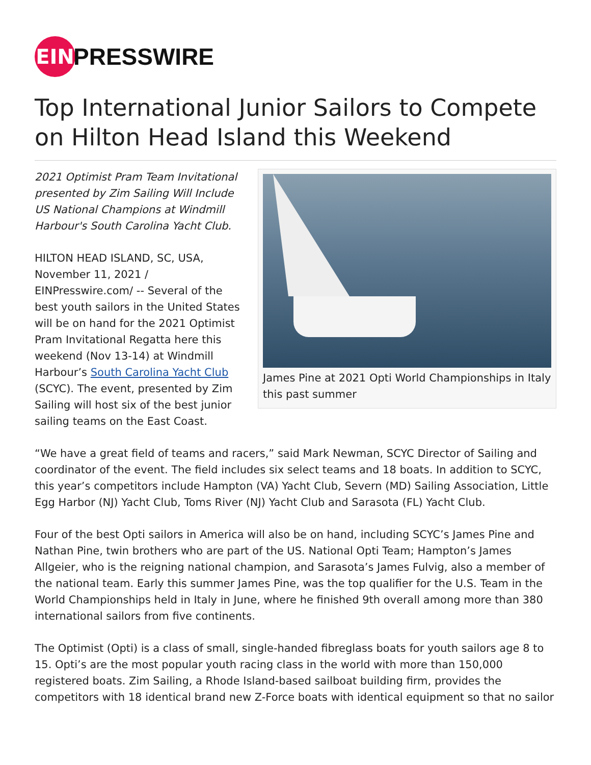EIN
PRESSWIRE
Top International Junior Sailors to Compete on Hilton Head Island this Weekend
2021 Optimist Pram Team Invitational presented by Zim Sailing Will Include US National Champions at Windmill Harbour's South Carolina Yacht Club.
HILTON HEAD ISLAND, SC, USA, November 11, 2021 / EINPresswire.com/ -- Several of the best youth sailors in the United States will be on hand for the 2021 Optimist Pram Invitational Regatta here this weekend (Nov 13-14) at Windmill Harbour’s South Carolina Yacht Club (SCYC). The event, presented by Zim Sailing will host six of the best junior sailing teams on the East Coast.
James Pine at 2021 Opti World Championships in Italy this past summer
“We have a great field of teams and racers,” said Mark Newman, SCYC Director of Sailing and coordinator of the event. The field includes six select teams and 18 boats. In addition to SCYC, this year’s competitors include Hampton (VA) Yacht Club, Severn (MD) Sailing Association, Little Egg Harbor (NJ) Yacht Club, Toms River (NJ) Yacht Club and Sarasota (FL) Yacht Club.
Four of the best Opti sailors in America will also be on hand, including SCYC’s James Pine and Nathan Pine, twin brothers who are part of the US. National Opti Team; Hampton’s James Allgeier, who is the reigning national champion, and Sarasota’s James Fulvig, also a member of the national team. Early this summer James Pine, was the top qualifier for the U.S. Team in the World Championships held in Italy in June, where he finished 9th overall among more than 380 international sailors from five continents.
The Optimist (Opti) is a class of small, single-handed fibreglass boats for youth sailors age 8 to 15. Opti’s are the most popular youth racing class in the world with more than 150,000 registered boats. Zim Sailing, a Rhode Island-based sailboat building firm, provides the competitors with 18 identical brand new Z-Force boats with identical equipment so that no sailor